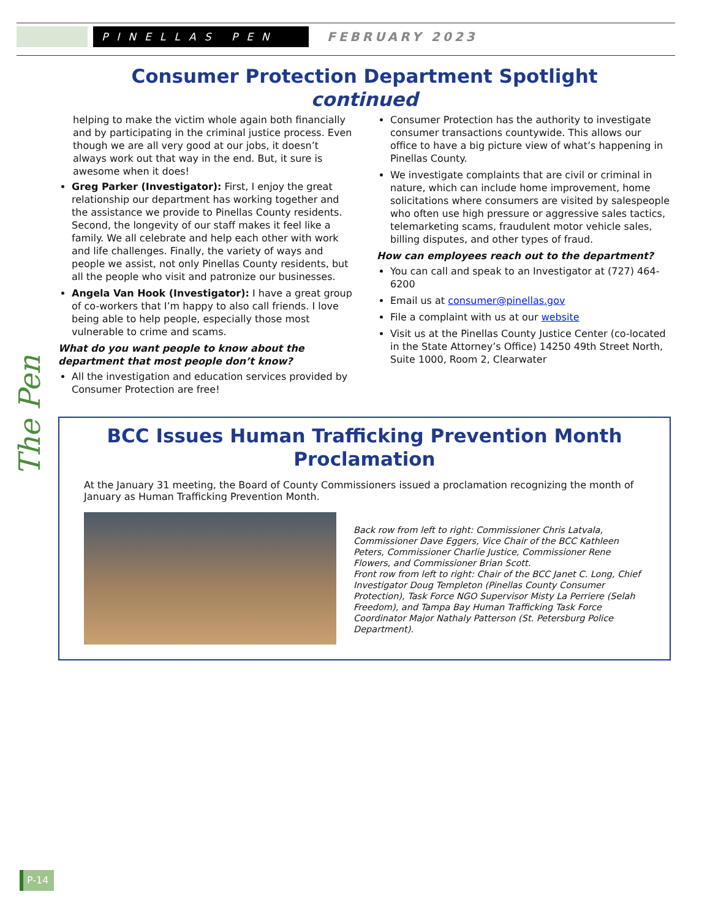PINELLAS PEN
FEBRUARY 2023
The Pen
Consumer Protection Department Spotlight
continued
helping to make the victim whole again both financially and by participating in the criminal justice process. Even though we are all very good at our jobs, it doesn’t always work out that way in the end. But, it sure is awesome when it does!
Greg Parker (Investigator): First, I enjoy the great relationship our department has working together and the assistance we provide to Pinellas County residents. Second, the longevity of our staff makes it feel like a family. We all celebrate and help each other with work and life challenges. Finally, the variety of ways and people we assist, not only Pinellas County residents, but all the people who visit and patronize our businesses.
Angela Van Hook (Investigator): I have a great group of co-workers that I’m happy to also call friends. I love being able to help people, especially those most vulnerable to crime and scams.
What do you want people to know about the department that most people don’t know?
All the investigation and education services provided by Consumer Protection are free!
Consumer Protection has the authority to investigate consumer transactions countywide. This allows our office to have a big picture view of what’s happening in Pinellas County.
We investigate complaints that are civil or criminal in nature, which can include home improvement, home solicitations where consumers are visited by salespeople who often use high pressure or aggressive sales tactics, telemarketing scams, fraudulent motor vehicle sales, billing disputes, and other types of fraud.
How can employees reach out to the department?
You can call and speak to an Investigator at (727) 464-6200
Email us at consumer@pinellas.gov
File a complaint with us at our website
Visit us at the Pinellas County Justice Center (co-located in the State Attorney’s Office) 14250 49th Street North, Suite 1000, Room 2, Clearwater
BCC Issues Human Trafficking Prevention Month Proclamation
At the January 31 meeting, the Board of County Commissioners issued a proclamation recognizing the month of January as Human Trafficking Prevention Month.
Back row from left to right: Commissioner Chris Latvala, Commissioner Dave Eggers, Vice Chair of the BCC Kathleen Peters, Commissioner Charlie Justice, Commissioner Rene Flowers, and Commissioner Brian Scott.
Front row from left to right: Chair of the BCC Janet C. Long, Chief Investigator Doug Templeton (Pinellas County Consumer Protection), Task Force NGO Supervisor Misty La Perriere (Selah Freedom), and Tampa Bay Human Trafficking Task Force Coordinator Major Nathaly Patterson (St. Petersburg Police Department).
P-14